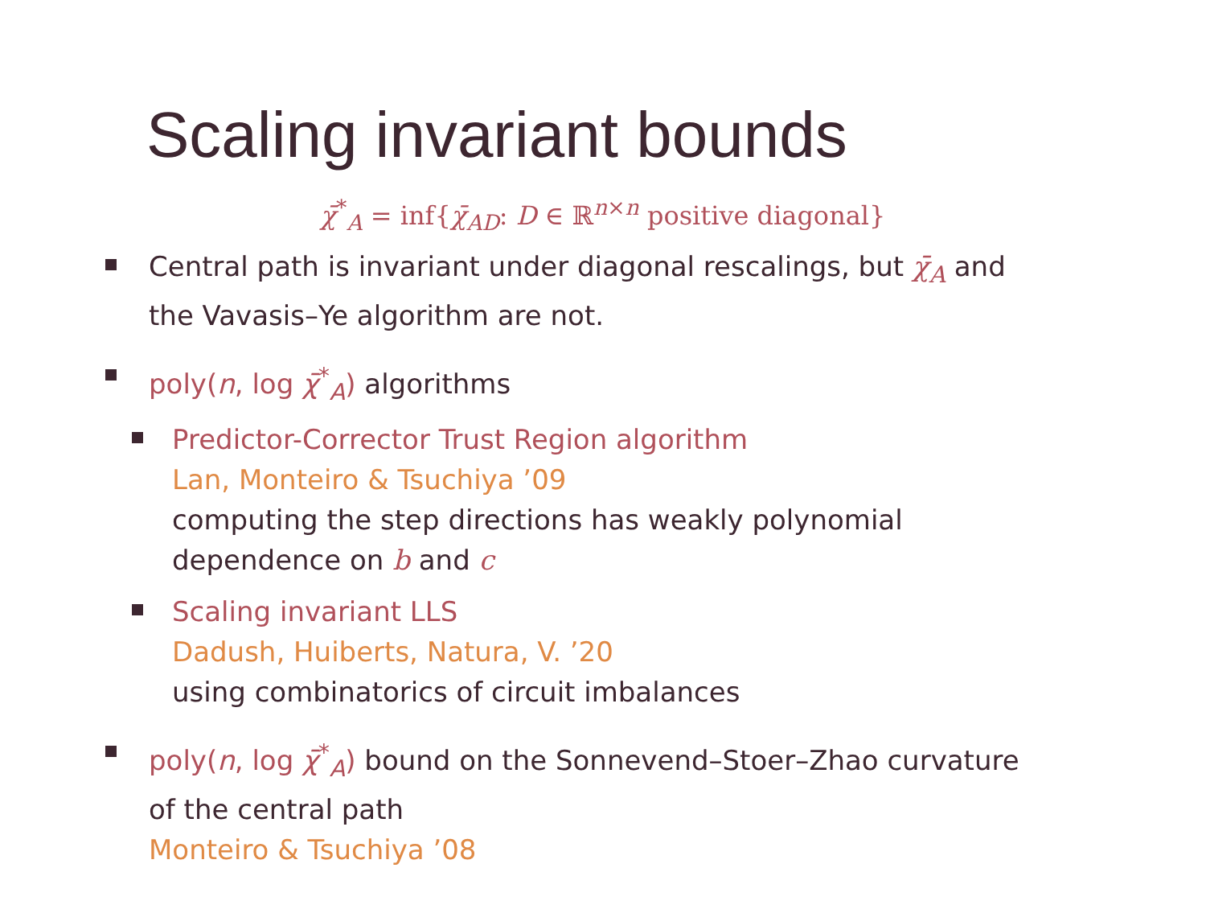Scaling invariant bounds
χ̄<sup>*</sup><sub>A</sub> = inf{χ̄<sub>AD</sub>: D ∈ ℝ<sup>n×n</sup> positive diagonal}
Central path is invariant under diagonal rescalings, but χ̄<sub>A</sub> and the Vavasis–Ye algorithm are not.
poly(n, log χ̄<sup>*</sup><sub>A</sub>) algorithms
Predictor-Corrector Trust Region algorithm
Lan, Monteiro & Tsuchiya ’09
computing the step directions has weakly polynomial dependence on b and c
Scaling invariant LLS
Dadush, Huiberts, Natura, V. ’20
using combinatorics of circuit imbalances
poly(n, log χ̄<sup>*</sup><sub>A</sub>) bound on the Sonnevend–Stoer–Zhao curvature of the central path
Monteiro & Tsuchiya ’08